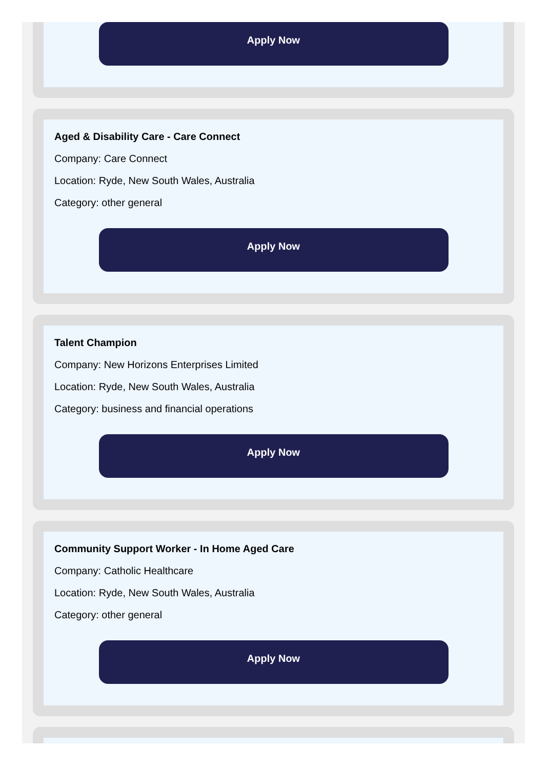Apply Now
Aged & Disability Care - Care Connect
Company: Care Connect
Location: Ryde, New South Wales, Australia
Category: other general
Apply Now
Talent Champion
Company: New Horizons Enterprises Limited
Location: Ryde, New South Wales, Australia
Category: business and financial operations
Apply Now
Community Support Worker - In Home Aged Care
Company: Catholic Healthcare
Location: Ryde, New South Wales, Australia
Category: other general
Apply Now